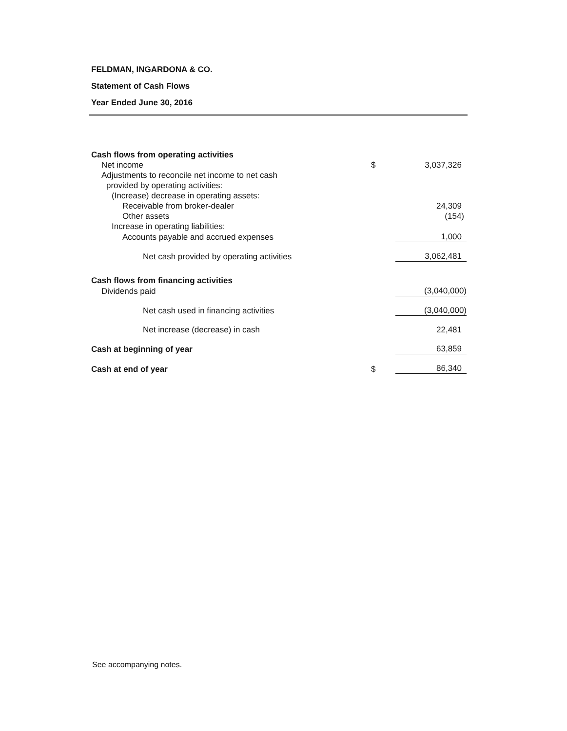FELDMAN, INGARDONA & CO.
Statement of Cash Flows
Year Ended June 30, 2016
| Cash flows from operating activities | | |
| Net income | $ | 3,037,326 |
| Adjustments to reconcile net income to net cash | | |
| provided by operating activities: | | |
| (Increase) decrease in operating assets: | | |
| Receivable from broker-dealer | | 24,309 |
| Other assets | | (154) |
| Increase in operating liabilities: | | |
| Accounts payable and accrued expenses | | 1,000 |
| Net cash provided by operating activities | | 3,062,481 |
| Cash flows from financing activities | | |
| Dividends paid | | (3,040,000) |
| Net cash used in financing activities | | (3,040,000) |
| Net increase (decrease) in cash | | 22,481 |
| Cash at beginning of year | | 63,859 |
| Cash at end of year | $ | 86,340 |
See accompanying notes.